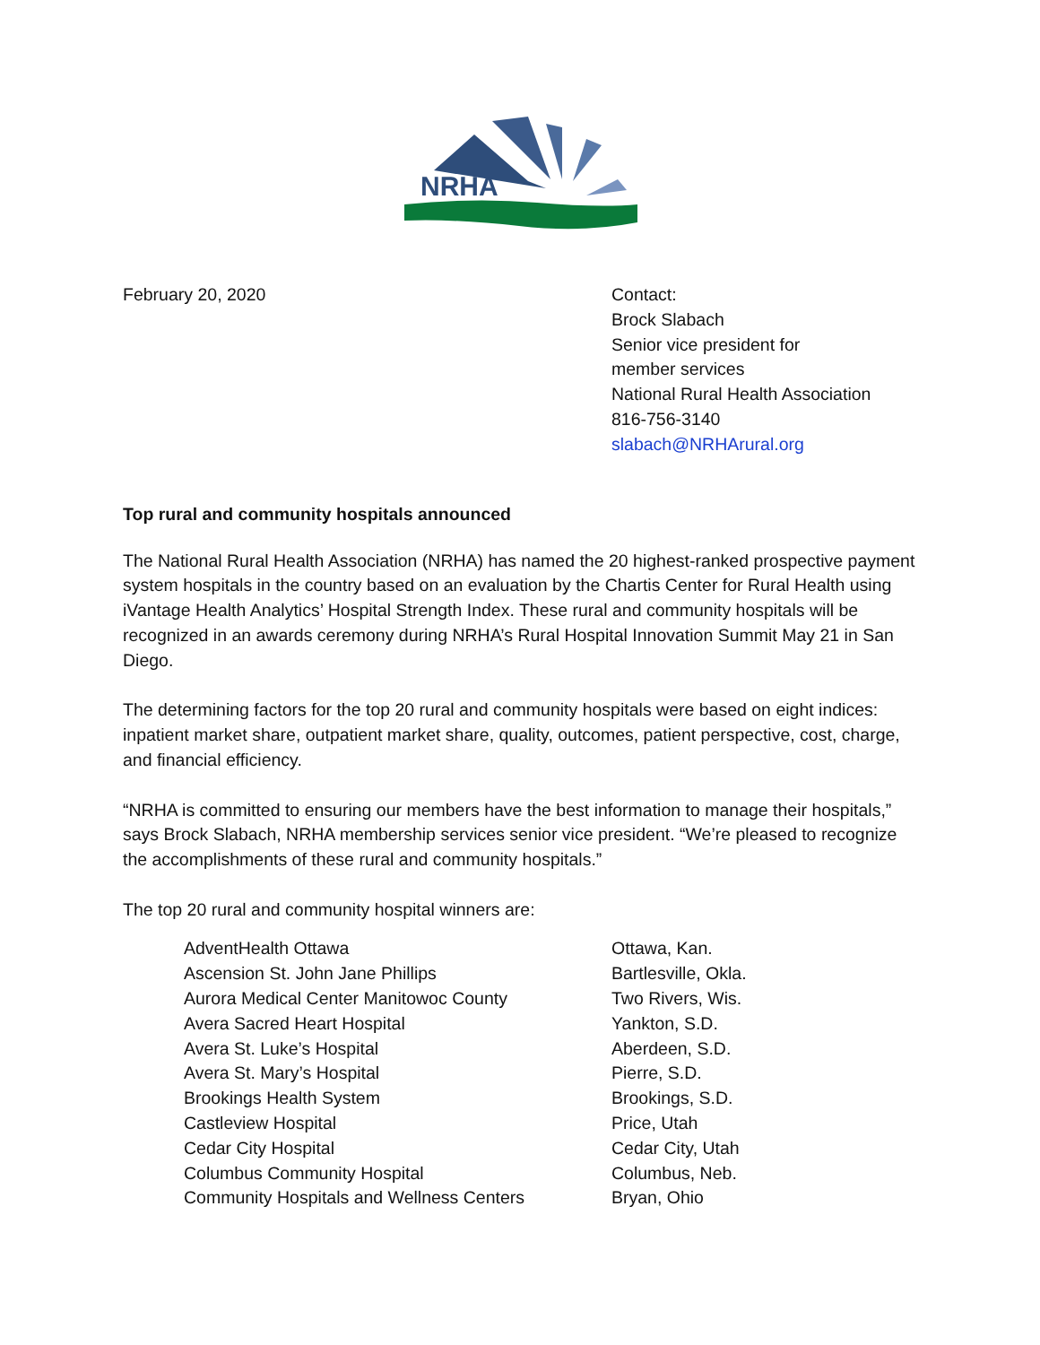NRHA
February 20, 2020 Contact:
Brock Slabach
Senior vice president for
member services
National Rural Health Association
816-756-3140
slabach@NRHArural.org
Top rural and community hospitals announced
The National Rural Health Association (NRHA) has named the 20 highest-ranked prospective payment system hospitals in the country based on an evaluation by the Chartis Center for Rural Health using iVantage Health Analytics’ Hospital Strength Index. These rural and community hospitals will be recognized in an awards ceremony during NRHA’s Rural Hospital Innovation Summit May 21 in San Diego.
The determining factors for the top 20 rural and community hospitals were based on eight indices: inpatient market share, outpatient market share, quality, outcomes, patient perspective, cost, charge, and financial efficiency.
“NRHA is committed to ensuring our members have the best information to manage their hospitals,” says Brock Slabach, NRHA membership services senior vice president. “We’re pleased to recognize the accomplishments of these rural and community hospitals.”
The top 20 rural and community hospital winners are:
| AdventHealth Ottawa | Ottawa, Kan. |
| Ascension St. John Jane Phillips | Bartlesville, Okla. |
| Aurora Medical Center Manitowoc County | Two Rivers, Wis. |
| Avera Sacred Heart Hospital | Yankton, S.D. |
| Avera St. Luke’s Hospital | Aberdeen, S.D. |
| Avera St. Mary’s Hospital | Pierre, S.D. |
| Brookings Health System | Brookings, S.D. |
| Castleview Hospital | Price, Utah |
| Cedar City Hospital | Cedar City, Utah |
| Columbus Community Hospital | Columbus, Neb. |
| Community Hospitals and Wellness Centers | Bryan, Ohio |